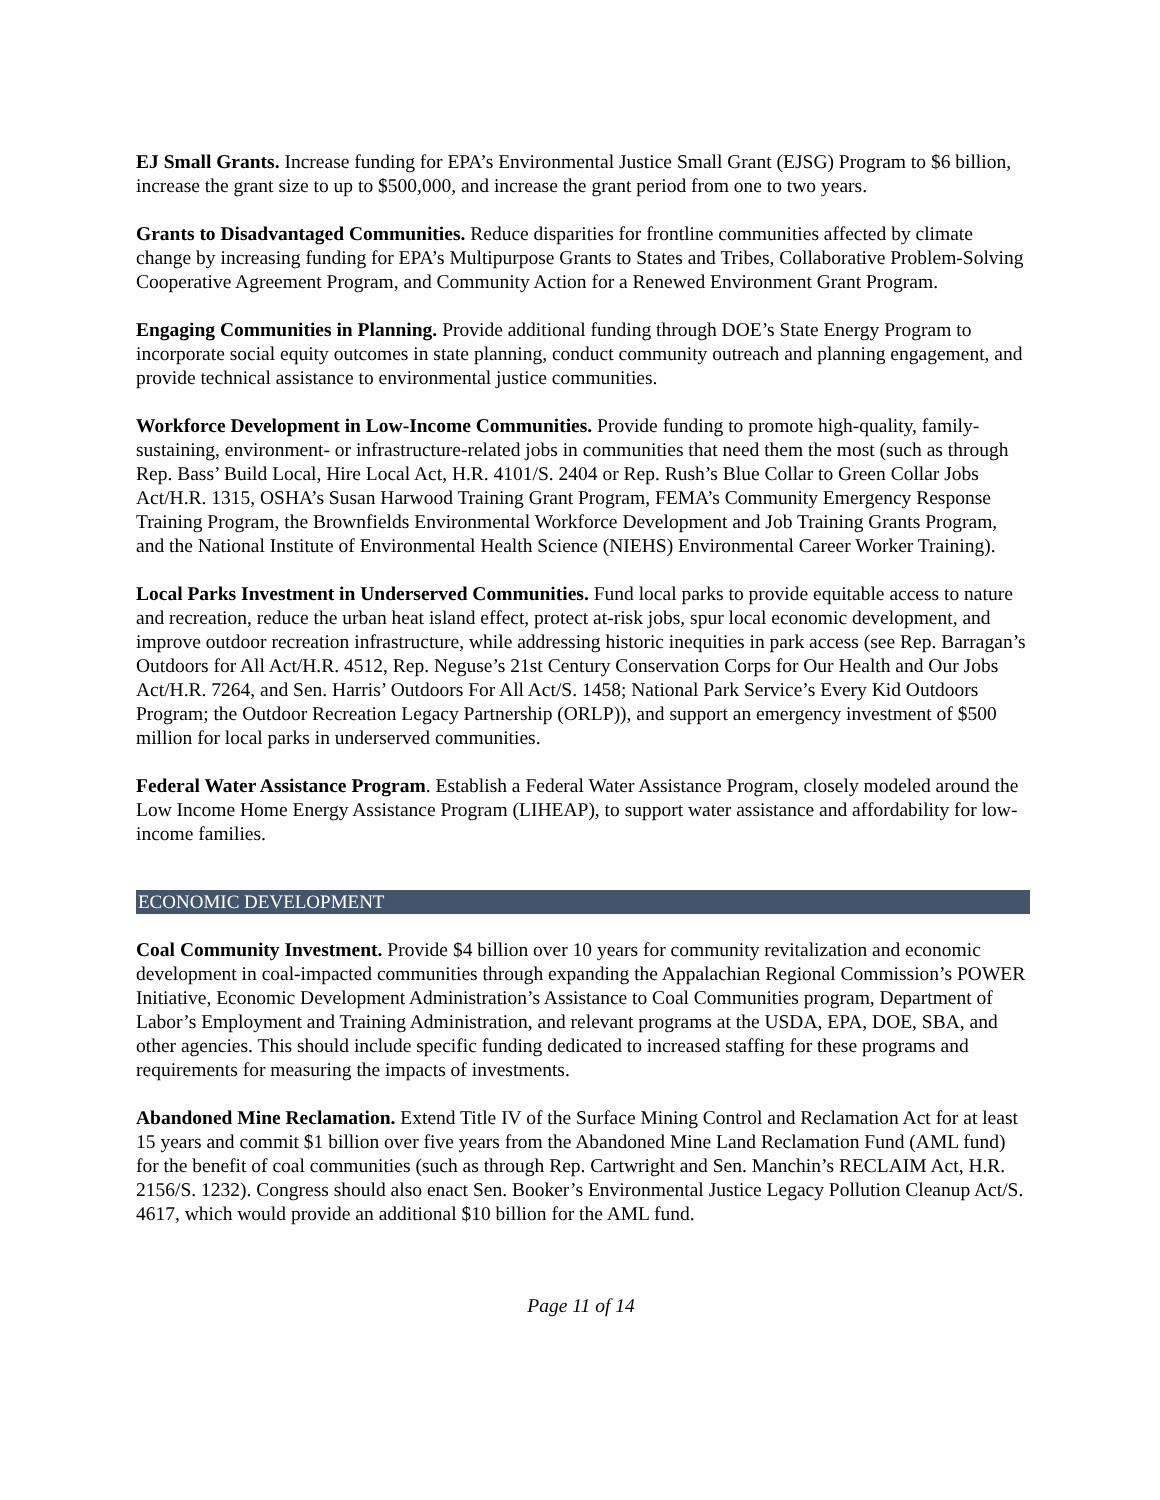EJ Small Grants. Increase funding for EPA’s Environmental Justice Small Grant (EJSG) Program to $6 billion, increase the grant size to up to $500,000, and increase the grant period from one to two years.
Grants to Disadvantaged Communities. Reduce disparities for frontline communities affected by climate change by increasing funding for EPA’s Multipurpose Grants to States and Tribes, Collaborative Problem-Solving Cooperative Agreement Program, and Community Action for a Renewed Environment Grant Program.
Engaging Communities in Planning. Provide additional funding through DOE’s State Energy Program to incorporate social equity outcomes in state planning, conduct community outreach and planning engagement, and provide technical assistance to environmental justice communities.
Workforce Development in Low-Income Communities. Provide funding to promote high-quality, family-sustaining, environment- or infrastructure-related jobs in communities that need them the most (such as through Rep. Bass’ Build Local, Hire Local Act, H.R. 4101/S. 2404 or Rep. Rush’s Blue Collar to Green Collar Jobs Act/H.R. 1315, OSHA’s Susan Harwood Training Grant Program, FEMA’s Community Emergency Response Training Program, the Brownfields Environmental Workforce Development and Job Training Grants Program, and the National Institute of Environmental Health Science (NIEHS) Environmental Career Worker Training).
Local Parks Investment in Underserved Communities. Fund local parks to provide equitable access to nature and recreation, reduce the urban heat island effect, protect at-risk jobs, spur local economic development, and improve outdoor recreation infrastructure, while addressing historic inequities in park access (see Rep. Barragan’s Outdoors for All Act/H.R. 4512, Rep. Neguse’s 21st Century Conservation Corps for Our Health and Our Jobs Act/H.R. 7264, and Sen. Harris’ Outdoors For All Act/S. 1458; National Park Service’s Every Kid Outdoors Program; the Outdoor Recreation Legacy Partnership (ORLP)), and support an emergency investment of $500 million for local parks in underserved communities.
Federal Water Assistance Program. Establish a Federal Water Assistance Program, closely modeled around the Low Income Home Energy Assistance Program (LIHEAP), to support water assistance and affordability for low-income families.
ECONOMIC DEVELOPMENT
Coal Community Investment. Provide $4 billion over 10 years for community revitalization and economic development in coal-impacted communities through expanding the Appalachian Regional Commission’s POWER Initiative, Economic Development Administration’s Assistance to Coal Communities program, Department of Labor’s Employment and Training Administration, and relevant programs at the USDA, EPA, DOE, SBA, and other agencies. This should include specific funding dedicated to increased staffing for these programs and requirements for measuring the impacts of investments.
Abandoned Mine Reclamation. Extend Title IV of the Surface Mining Control and Reclamation Act for at least 15 years and commit $1 billion over five years from the Abandoned Mine Land Reclamation Fund (AML fund) for the benefit of coal communities (such as through Rep. Cartwright and Sen. Manchin’s RECLAIM Act, H.R. 2156/S. 1232). Congress should also enact Sen. Booker’s Environmental Justice Legacy Pollution Cleanup Act/S. 4617, which would provide an additional $10 billion for the AML fund.
Page 11 of 14